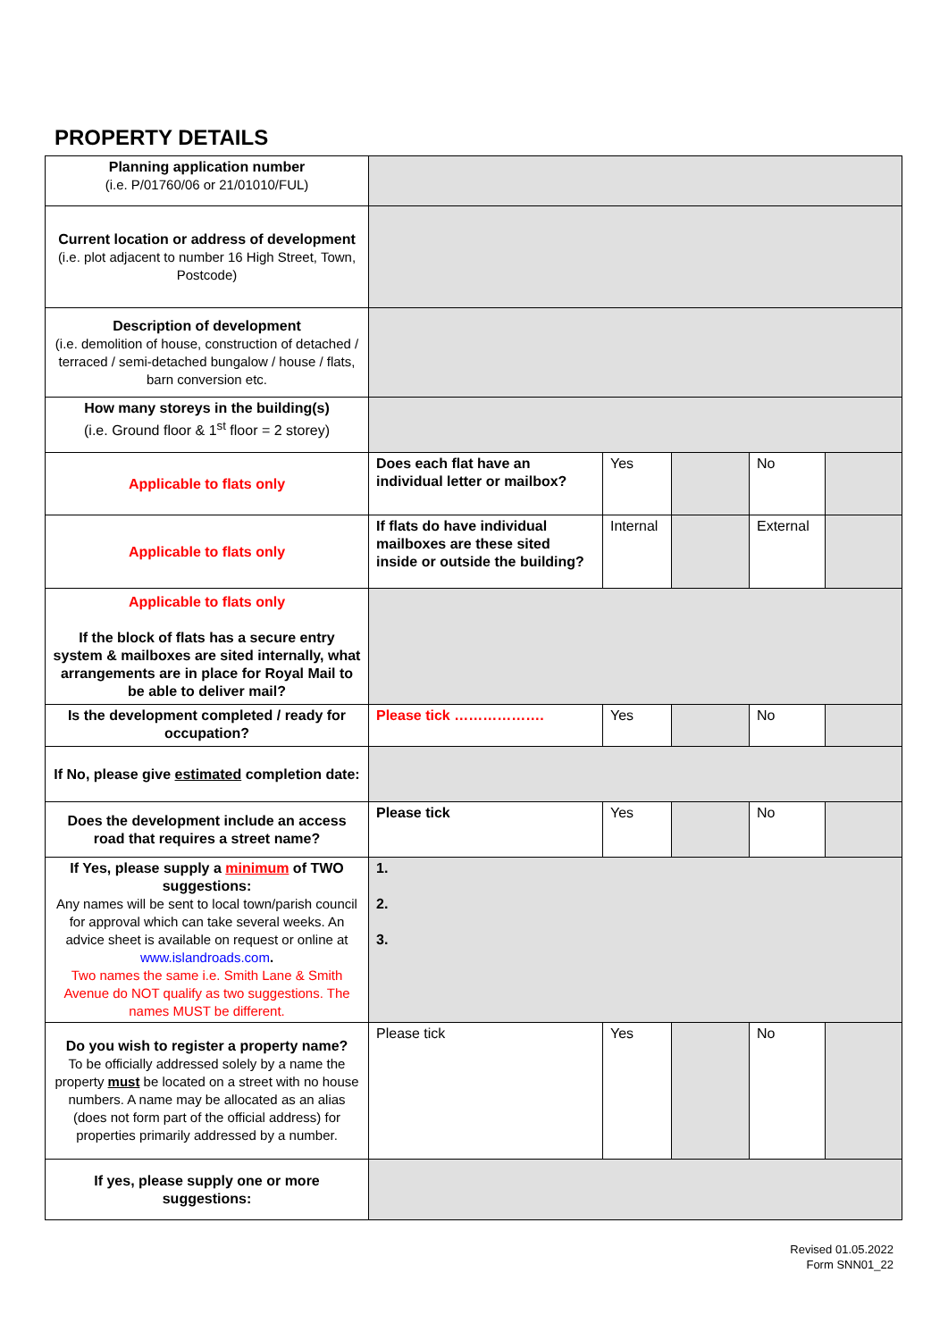PROPERTY DETAILS
| Planning application number (i.e. P/01760/06 or 21/01010/FUL) | | | | | |
| Current location or address of development (i.e. plot adjacent to number 16 High Street, Town, Postcode) | | | | | |
| Description of development (i.e. demolition of house, construction of detached / terraced / semi-detached bungalow / house / flats, barn conversion etc. | | | | | |
| How many storeys in the building(s) (i.e. Ground floor & 1<sup>st</sup> floor = 2 storey) | | | | | |
| Applicable to flats only | Does each flat have an individual letter or mailbox? | Yes | | No | |
| Applicable to flats only | If flats do have individual mailboxes are these sited inside or outside the building? | Internal | | External | |
| Applicable to flats only If the block of flats has a secure entry system & mailboxes are sited internally, what arrangements are in place for Royal Mail to be able to deliver mail? | | | | | |
| Is the development completed / ready for occupation? | Please tick ………………. | Yes | | No | |
| If No, please give estimated completion date: | | | | | |
| Does the development include an access road that requires a street name? | Please tick | Yes | | No | |
| If Yes, please supply a minimum of TWO suggestions: Any names will be sent to local town/parish council for approval which can take several weeks. An advice sheet is available on request or online at www.islandroads.com . Two names the same i.e. Smith Lane & Smith Avenue do NOT qualify as two suggestions. The names MUST be different. | 1. 2. 3. | | | | |
| Do you wish to register a property name? To be officially addressed solely by a name the property must be located on a street with no house numbers. A name may be allocated as an alias (does not form part of the official address) for properties primarily addressed by a number. | Please tick | Yes | | No | |
| If yes, please supply one or more suggestions: | | | | | |
Revised 01.05.2022
Form SNN01_22